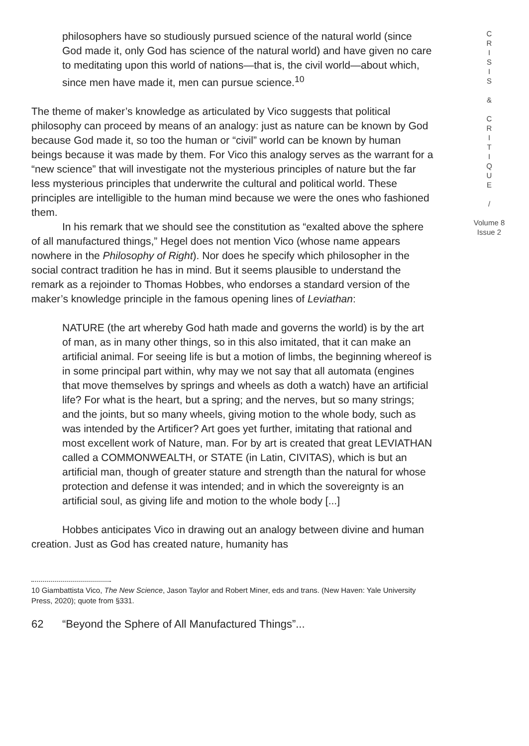philosophers have so studiously pursued science of the natural world (since God made it, only God has science of the natural world) and have given no care to meditating upon this world of nations—that is, the civil world—about which, since men have made it, men can pursue science.<sup>10</sup>
The theme of maker’s knowledge as articulated by Vico suggests that political philosophy can proceed by means of an analogy: just as nature can be known by God because God made it, so too the human or “civil” world can be known by human beings because it was made by them. For Vico this analogy serves as the warrant for a “new science” that will investigate not the mysterious principles of nature but the far less mysterious principles that underwrite the cultural and political world. These principles are intelligible to the human mind because we were the ones who fashioned them.
In his remark that we should see the constitution as “exalted above the sphere of all manufactured things,” Hegel does not mention Vico (whose name appears nowhere in the Philosophy of Right). Nor does he specify which philosopher in the social contract tradition he has in mind. But it seems plausible to understand the remark as a rejoinder to Thomas Hobbes, who endorses a standard version of the maker’s knowledge principle in the famous opening lines of Leviathan:
NATURE (the art whereby God hath made and governs the world) is by the art of man, as in many other things, so in this also imitated, that it can make an artificial animal. For seeing life is but a motion of limbs, the beginning whereof is in some principal part within, why may we not say that all automata (engines that move themselves by springs and wheels as doth a watch) have an artificial life? For what is the heart, but a spring; and the nerves, but so many strings; and the joints, but so many wheels, giving motion to the whole body, such as was intended by the Artificer? Art goes yet further, imitating that rational and most excellent work of Nature, man. For by art is created that great LEVIATHAN called a COMMONWEALTH, or STATE (in Latin, CIVITAS), which is but an artificial man, though of greater stature and strength than the natural for whose protection and defense it was intended; and in which the sovereignty is an artificial soul, as giving life and motion to the whole body [...]
Hobbes anticipates Vico in drawing out an analogy between divine and human creation. Just as God has created nature, humanity has
10 Giambattista Vico, The New Science, Jason Taylor and Robert Miner, eds and trans. (New Haven: Yale University Press, 2020); quote from §331.
62 “Beyond the Sphere of All Manufactured Things”...
C
R
I
S
I
S
&
C
R
I
T
I
Q
U
E
/
Volume 8
Issue 2